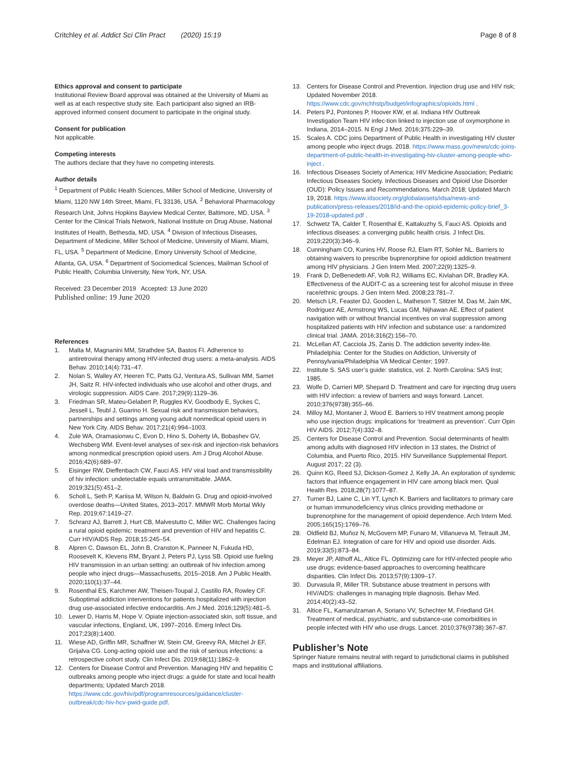Critchley et al. Addict Sci Clin Pract (2020) 15:19 Page 8 of 8
Ethics approval and consent to participate
Institutional Review Board approval was obtained at the University of Miami as well as at each respective study site. Each participant also signed an IRB-approved informed consent document to participate in the original study.
Consent for publication
Not applicable.
Competing interests
The authors declare that they have no competing interests.
Author details
<sup>1</sup> Department of Public Health Sciences, Miller School of Medicine, University of Miami, 1120 NW 14th Street, Miami, FL 33136, USA. <sup>2</sup> Behavioral Pharmacology Research Unit, Johns Hopkins Bayview Medical Center, Baltimore, MD, USA. <sup>3</sup> Center for the Clinical Trials Network, National Institute on Drug Abuse, National Institutes of Health, Bethesda, MD, USA. <sup>4</sup> Division of Infectious Diseases, Department of Medicine, Miller School of Medicine, University of Miami, Miami, FL, USA. <sup>5</sup> Department of Medicine, Emory University School of Medicine, Atlanta, GA, USA. <sup>6</sup> Department of Sociomedical Sciences, Mailman School of Public Health, Columbia University, New York, NY, USA.
Received: 23 December 2019 Accepted: 13 June 2020
Published online: 19 June 2020
References
1. Malta M, Magnanini MM, Strathdee SA, Bastos FI. Adherence to antiretroviral therapy among HIV-infected drug users: a meta-analysis. AIDS Behav. 2010;14(4):731–47.
2. Nolan S, Walley AY, Heeren TC, Patts GJ, Ventura AS, Sullivan MM, Samet JH, Saitz R. HIV-infected individuals who use alcohol and other drugs, and virologic suppression. AIDS Care. 2017;29(9):1129–36.
3. Friedman SR, Mateu-Gelabert P, Ruggles KV, Goodbody E, Syckes C, Jessell L, Teubl J, Guarino H. Sexual risk and transmission behaviors, partnerships and settings among young adult nonmedical opioid users in New York City. AIDS Behav. 2017;21(4):994–1003.
4. Zule WA, Oramasionwu C, Evon D, Hino S, Doherty IA, Bobashev GV, Wechsberg WM. Event-level analyses of sex-risk and injection-risk behaviors among nonmedical prescription opioid users. Am J Drug Alcohol Abuse. 2016;42(6):689–97.
5. Eisinger RW, Dieffenbach CW, Fauci AS. HIV viral load and transmissibility of hiv infection: undetectable equals untransmittable. JAMA. 2019;321(5):451–2.
6. Scholl L, Seth P, Kariisa M, Wilson N, Baldwin G. Drug and opioid-involved overdose deaths—United States, 2013–2017. MMWR Morb Mortal Wkly Rep. 2019;67:1419–27.
7. Schranz AJ, Barrett J, Hurt CB, Malvestutto C, Miller WC. Challenges facing a rural opioid epidemic: treatment and prevention of HIV and hepatitis C. Curr HIV/AIDS Rep. 2018;15:245–54.
8. Alpren C, Dawson EL, John B, Cranston K, Panneer N, Fukuda HD, Roosevelt K, Klevens RM, Bryant J, Peters PJ, Lyss SB. Opioid use fueling HIV transmission in an urban setting: an outbreak of hiv infection among people who inject drugs—Massachusetts, 2015–2018. Am J Public Health. 2020;110(1):37–44.
9. Rosenthal ES, Karchmer AW, Theisen-Toupal J, Castillo RA, Rowley CF. Suboptimal addiction interventions for patients hospitalized with injection drug use-associated infective endocarditis. Am J Med. 2016;129(5):481–5.
10. Lewer D, Harris M, Hope V. Opiate injection-associated skin, soft tissue, and vascular infections, England, UK, 1997–2016. Emerg Infect Dis. 2017;23(8):1400.
11. Wiese AD, Griffin MR, Schaffner W, Stein CM, Greevy RA, Mitchel Jr EF, Grijalva CG. Long-acting opioid use and the risk of serious infections: a retrospective cohort study. Clin Infect Dis. 2019;68(11):1862–9.
12. Centers for Disease Control and Prevention. Managing HIV and hepatitis C outbreaks among people who inject drugs: a guide for state and local health departments; Updated March 2018. https://www.cdc.gov/hiv/pdf/programresources/guidance/cluster-outbreak/cdc-hiv-hcv-pwid-guide.pdf.
13. Centers for Disease Control and Prevention. Injection drug use and HIV risk; Updated November 2018. https://www.cdc.gov/nchhstp/budget/infographics/opioids.html .
14. Peters PJ, Pontones P, Hoover KW, et al. Indiana HIV Outbreak Investigation Team HIV infec-tion linked to injection use of oxymorphone in Indiana, 2014–2015. N Engl J Med. 2016;375:229–39.
15. Scales A. CDC joins Department of Public Health in investigating HIV cluster among people who inject drugs. 2018. https://www.mass.gov/news/cdc-joins-department-of-public-health-in-investigating-hiv-cluster-among-people-who-inject .
16. Infectious Diseases Society of America; HIV Medicine Association; Pediatric Infectious Diseases Society. Infectious Diseases and Opioid Use Disorder (OUD): Policy Issues and Recommendations. March 2018; Updated March 19, 2018. https://www.idsociety.org/globalassets/idsa/news-and-publication/press-releases/2018/id-and-the-opioid-epidemic-policy-brief_3-19-2018-updated.pdf .
17. Schwetz TA, Calder T, Rosenthal E, Kattakuzhy S, Fauci AS. Opioids and infectious diseases: a converging public health crisis. J Infect Dis. 2019;220(3):346–9.
18. Cunningham CO, Kunins HV, Roose RJ, Elam RT, Sohler NL. Barriers to obtaining waivers to prescribe buprenorphine for opioid addiction treatment among HIV physicians. J Gen Intern Med. 2007;22(9):1325–9.
19. Frank D, DeBenedetti AF, Volk RJ, Williams EC, Kivlahan DR, Bradley KA. Effectiveness of the AUDIT-C as a screening test for alcohol misuse in three race/ethnic groups. J Gen Intern Med. 2008;23:781–7.
20. Metsch LR, Feaster DJ, Gooden L, Matheson T, Stitzer M, Das M, Jain MK, Rodriguez AE, Armstrong WS, Lucas GM, Nijhawan AE. Effect of patient navigation with or without financial incentives on viral suppression among hospitalized patients with HIV infection and substance use: a randomized clinical trial. JAMA. 2016;316(2):156–70.
21. McLellan AT, Cacciola JS, Zanis D. The addiction severity index-lite. Philadelphia: Center for the Studies on Addiction, University of Pennsylvania/Philadelphia VA Medical Center; 1997.
22. Institute S. SAS user’s guide: statistics, vol. 2. North Carolina: SAS Inst; 1985.
23. Wolfe D, Carrieri MP, Shepard D. Treatment and care for injecting drug users with HIV infection: a review of barriers and ways forward. Lancet. 2010;376(9738):355–66.
24. Milloy MJ, Montaner J, Wood E. Barriers to HIV treatment among people who use injection drugs: implications for ‘treatment as prevention’. Curr Opin HIV AIDS. 2012;7(4):332–8.
25. Centers for Disease Control and Prevention. Social determinants of health among adults with diagnosed HIV infection in 13 states, the District of Columbia, and Puerto Rico, 2015. HIV Surveillance Supplemental Report. August 2017; 22 (3).
26. Quinn KG, Reed SJ, Dickson-Gomez J, Kelly JA. An exploration of syndemic factors that influence engagement in HIV care among black men. Qual Health Res. 2018;28(7):1077–87.
27. Turner BJ, Laine C, Lin YT, Lynch K. Barriers and facilitators to primary care or human immunodeficiency virus clinics providing methadone or buprenorphine for the management of opioid dependence. Arch Intern Med. 2005;165(15):1769–76.
28. Oldfield BJ, Muñoz N, McGovern MP, Funaro M, Villanueva M, Tetrault JM, Edelman EJ. Integration of care for HIV and opioid use disorder. Aids. 2019;33(5):873–84.
29. Meyer JP, Althoff AL, Altice FL. Optimizing care for HIV-infected people who use drugs: evidence-based approaches to overcoming healthcare disparities. Clin Infect Dis. 2013;57(9):1309–17.
30. Durvasula R, Miller TR. Substance abuse treatment in persons with HIV/AIDS: challenges in managing triple diagnosis. Behav Med. 2014;40(2):43–52.
31. Altice FL, Kamarulzaman A, Soriano VV, Schechter M, Friedland GH. Treatment of medical, psychiatric, and substance-use comorbidities in people infected with HIV who use drugs. Lancet. 2010;376(9738):367–87.
Publisher’s Note
Springer Nature remains neutral with regard to jurisdictional claims in published maps and institutional affiliations.